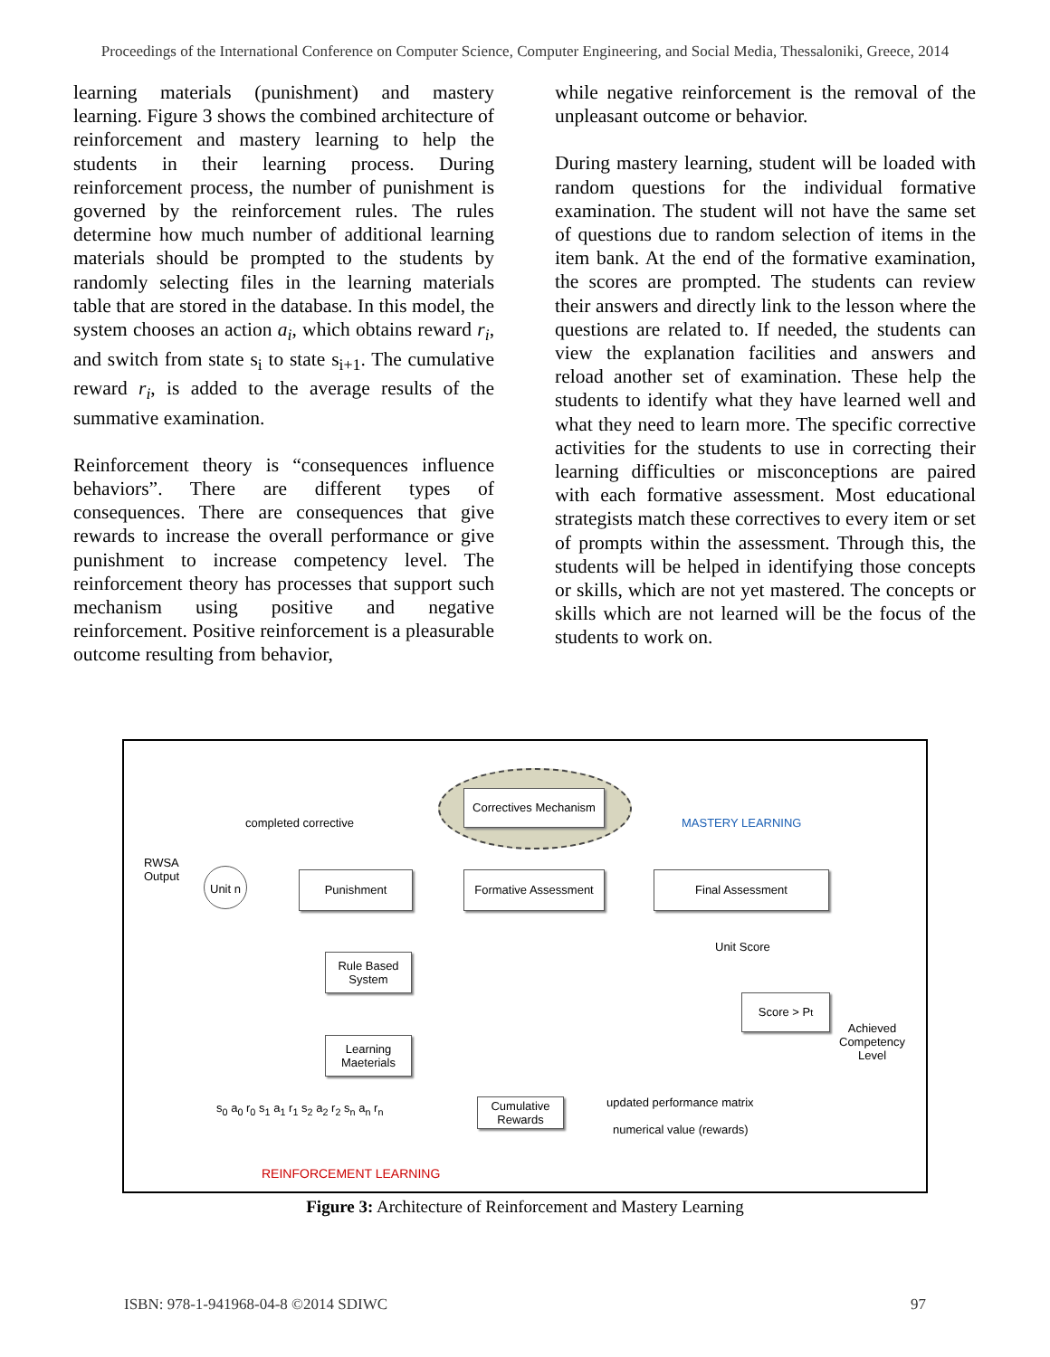Proceedings of the International Conference on Computer Science, Computer Engineering, and Social Media, Thessaloniki, Greece, 2014
learning materials (punishment) and mastery learning. Figure 3 shows the combined architecture of reinforcement and mastery learning to help the students in their learning process. During reinforcement process, the number of punishment is governed by the reinforcement rules. The rules determine how much number of additional learning materials should be prompted to the students by randomly selecting files in the learning materials table that are stored in the database. In this model, the system chooses an action a<sub>i</sub>, which obtains reward r<sub>i</sub>, and switch from state s<sub>i</sub> to state s<sub>i+1</sub>. The cumulative reward r<sub>i</sub>, is added to the average results of the summative examination.
Reinforcement theory is “consequences influence behaviors”. There are different types of consequences. There are consequences that give rewards to increase the overall performance or give punishment to increase competency level. The reinforcement theory has processes that support such mechanism using positive and negative reinforcement. Positive reinforcement is a pleasurable outcome resulting from behavior,
while negative reinforcement is the removal of the unpleasant outcome or behavior.
During mastery learning, student will be loaded with random questions for the individual formative examination. The student will not have the same set of questions due to random selection of items in the item bank. At the end of the formative examination, the scores are prompted. The students can review their answers and directly link to the lesson where the questions are related to. If needed, the students can view the explanation facilities and answers and reload another set of examination. These help the students to identify what they have learned well and what they need to learn more. The specific corrective activities for the students to use in correcting their learning difficulties or misconceptions are paired with each formative assessment. Most educational strategists match these correctives to every item or set of prompts within the assessment. Through this, the students will be helped in identifying those concepts or skills, which are not yet mastered. The concepts or skills which are not learned will be the focus of the students to work on.
Correctives Mechanism
completed corrective MASTERY LEARNING
RWSA
Output
Unit n
Punishment
Formative Assessment
Final Assessment
Unit Score
Rule Based
System
Score > P<sub>t</sub>
Achieved
Competency
Level
Learning
Maeterials
s<sub>0</sub> a<sub>0</sub> r<sub>0</sub> s<sub>1</sub> a<sub>1</sub> r<sub>1</sub> s<sub>2</sub> a<sub>2</sub> r<sub>2</sub> s<sub>n</sub> a<sub>n</sub> r<sub>n</sub>
Cumulative
Rewards
updated performance matrix
numerical value (rewards)
REINFORCEMENT LEARNING
Figure 3: Architecture of Reinforcement and Mastery Learning
ISBN: 978-1-941968-04-8 ©2014 SDIWC 97